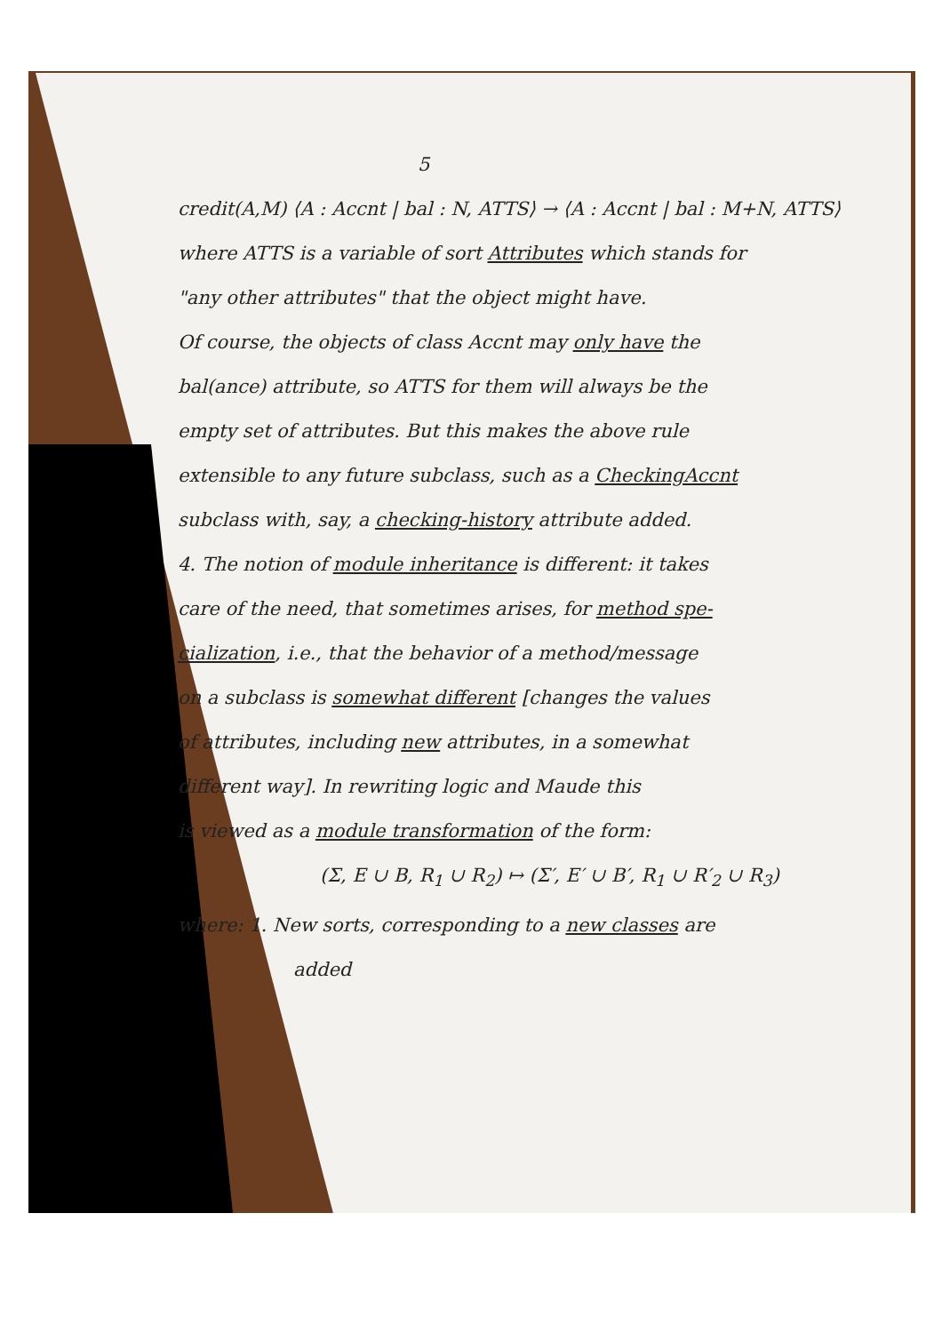5
credit(A,M) ⟨A : Accnt | bal : N, ATTS⟩ → ⟨A : Accnt | bal : M+N, ATTS⟩
where ATTS is a variable of sort Attributes which stands for
"any other attributes" that the object might have.
Of course, the objects of class Accnt may only have the
bal(ance) attribute, so ATTS for them will always be the
empty set of attributes. But this makes the above rule
extensible to any future subclass, such as a CheckingAccnt
subclass with, say, a checking-history attribute added.
4. The notion of module inheritance is different: it takes
care of the need, that sometimes arises, for method spe-
cialization, i.e., that the behavior of a method/message
on a subclass is somewhat different [changes the values
of attributes, including new attributes, in a somewhat
different way]. In rewriting logic and Maude this
is viewed as a module transformation of the form:
(Σ, E ∪ B, R<sub>1</sub> ∪ R<sub>2</sub>) ↦ (Σ′, E′ ∪ B′, R<sub>1</sub> ∪ R′<sub>2</sub> ∪ R<sub>3</sub>)
where: 1. New sorts, corresponding to a new classes are
added